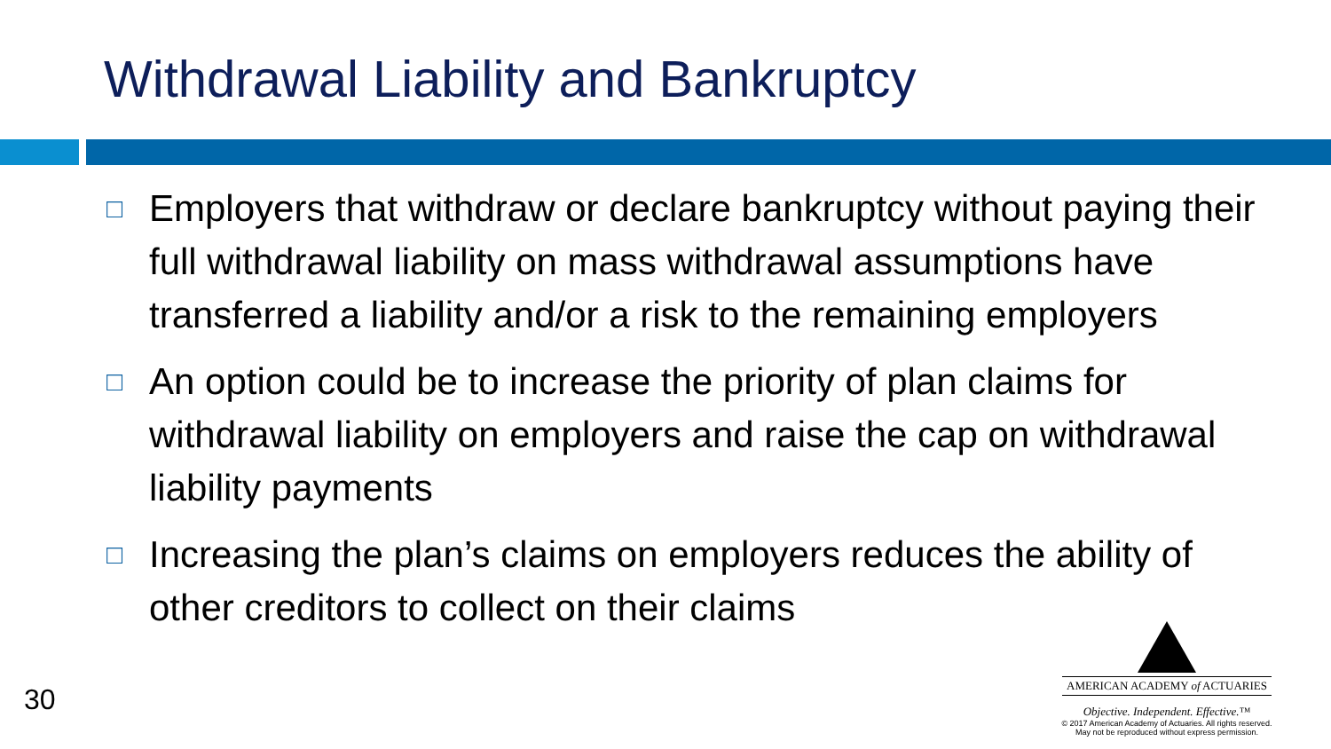Withdrawal Liability and Bankruptcy
□ Employers that withdraw or declare bankruptcy without paying their full withdrawal liability on mass withdrawal assumptions have transferred a liability and/or a risk to the remaining employers
□ An option could be to increase the priority of plan claims for withdrawal liability on employers and raise the cap on withdrawal liability payments
□ Increasing the plan’s claims on employers reduces the ability of other creditors to collect on their claims
30
AMERICAN ACADEMY of ACTUARIES
Objective. Independent. Effective.™
© 2017 American Academy of Actuaries. All rights reserved.
May not be reproduced without express permission.